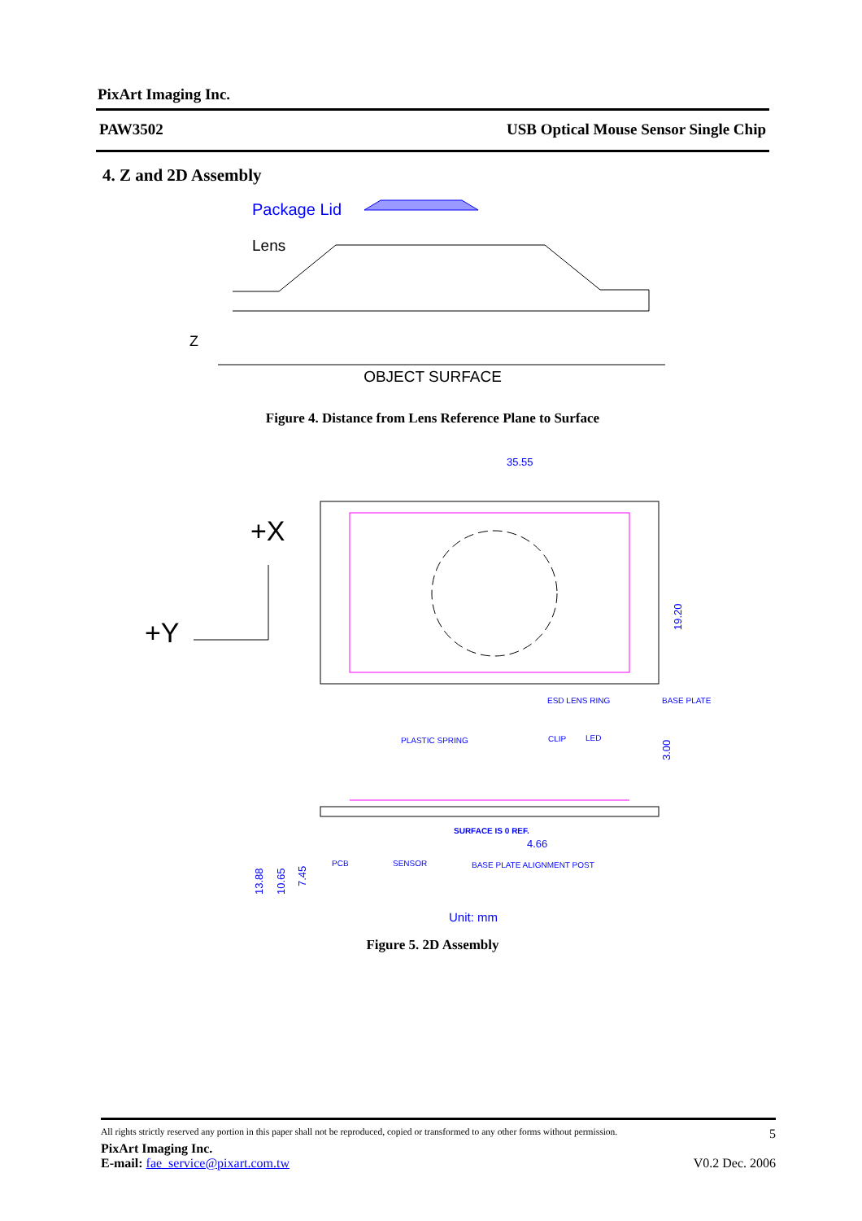PixArt Imaging Inc.
PAW3502 USB Optical Mouse Sensor Single Chip
4. Z and 2D Assembly
Package Lid
Lens
Z
OBJECT SURFACE
Figure 4. Distance from Lens Reference Plane to Surface
+X
+Y
35.55
19.20
ESD LENS RING
BASE PLATE
PLASTIC SPRING
CLIP
LED
3.00
SURFACE IS 0 REF.
4.66
PCB
SENSOR
BASE PLATE ALIGNMENT POST
13.88
10.65
7.45
Unit: mm
Figure 5. 2D Assembly
All rights strictly reserved any portion in this paper shall not be reproduced, copied or transformed to any other forms without permission. 5
PixArt Imaging Inc.
E-mail: fae_service@pixart.com.tw V0.2 Dec. 2006